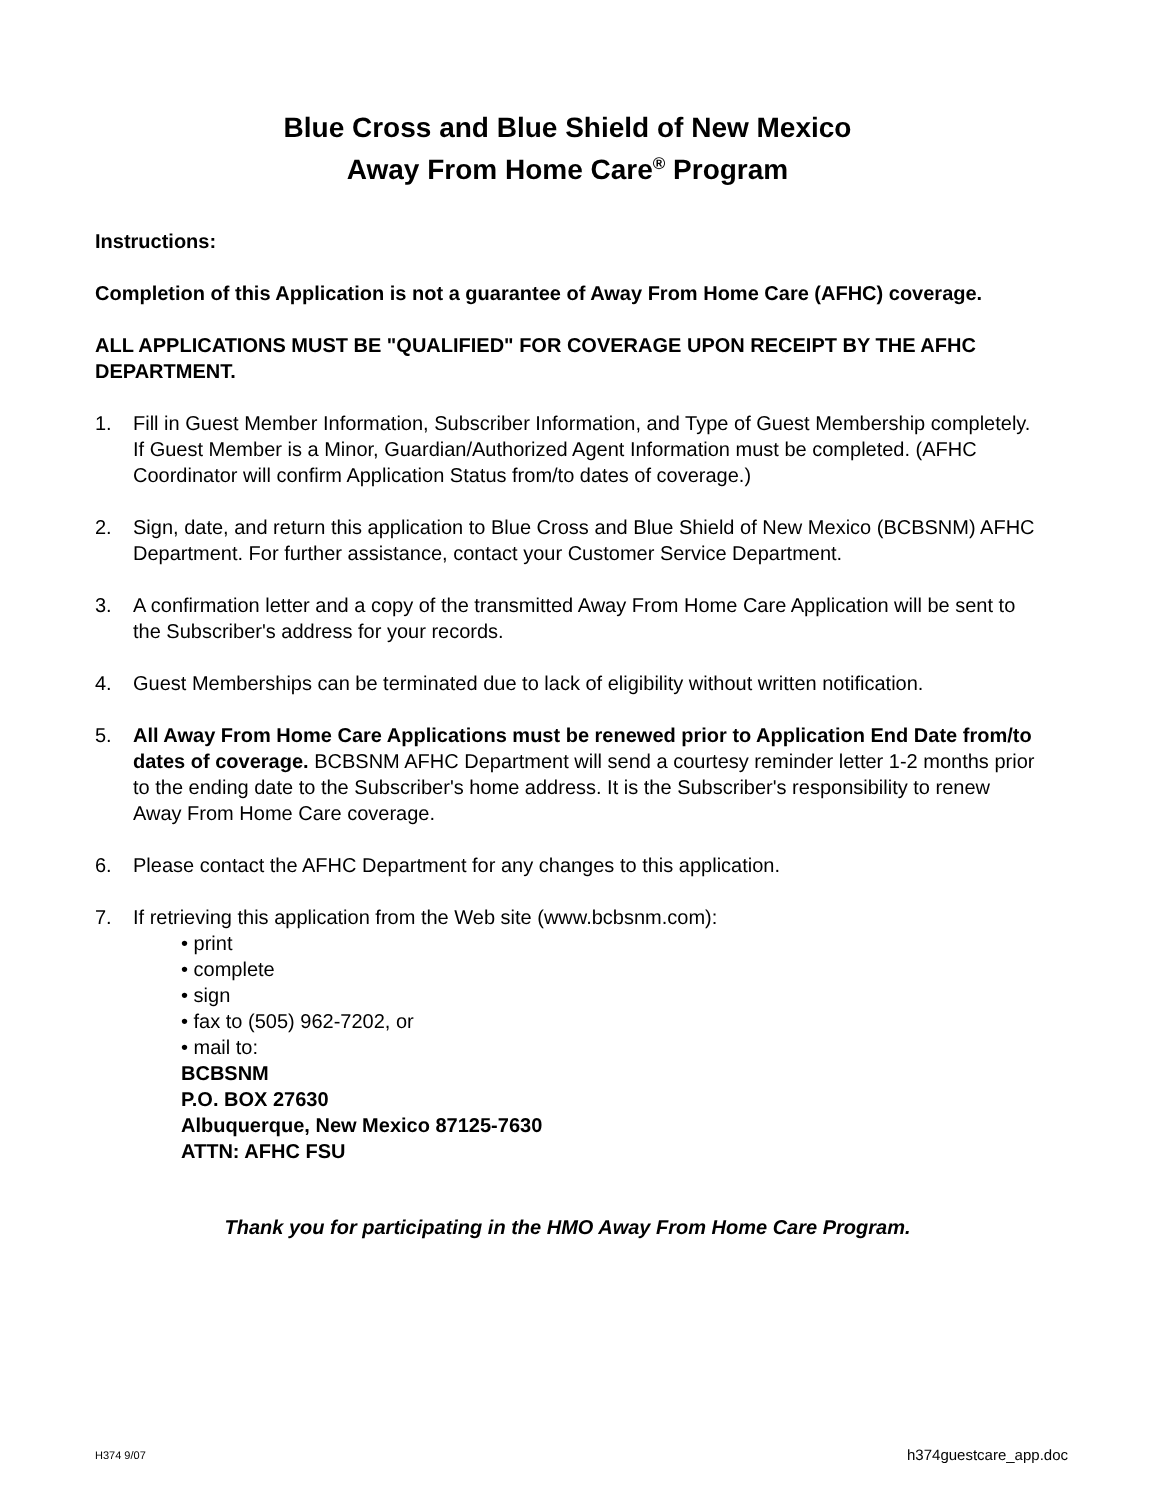Blue Cross and Blue Shield of New Mexico
Away From Home Care<sup>®</sup> Program
Instructions:
Completion of this Application is not a guarantee of Away From Home Care (AFHC) coverage.
ALL APPLICATIONS MUST BE "QUALIFIED" FOR COVERAGE UPON RECEIPT BY THE AFHC DEPARTMENT.
1. Fill in Guest Member Information, Subscriber Information, and Type of Guest Membership completely. If Guest Member is a Minor, Guardian/Authorized Agent Information must be completed. (AFHC Coordinator will confirm Application Status from/to dates of coverage.)
2. Sign, date, and return this application to Blue Cross and Blue Shield of New Mexico (BCBSNM) AFHC Department. For further assistance, contact your Customer Service Department.
3. A confirmation letter and a copy of the transmitted Away From Home Care Application will be sent to the Subscriber's address for your records.
4. Guest Memberships can be terminated due to lack of eligibility without written notification.
5. All Away From Home Care Applications must be renewed prior to Application End Date from/to dates of coverage. BCBSNM AFHC Department will send a courtesy reminder letter 1-2 months prior to the ending date to the Subscriber's home address. It is the Subscriber's responsibility to renew Away From Home Care coverage.
6. Please contact the AFHC Department for any changes to this application.
7. If retrieving this application from the Web site (www.bcbsnm.com):
• print
• complete
• sign
• fax to (505) 962-7202, or
• mail to:
BCBSNM
P.O. BOX 27630
Albuquerque, New Mexico 87125-7630
ATTN: AFHC FSU
Thank you for participating in the HMO Away From Home Care Program.
H374 9/07 h374guestcare_app.doc